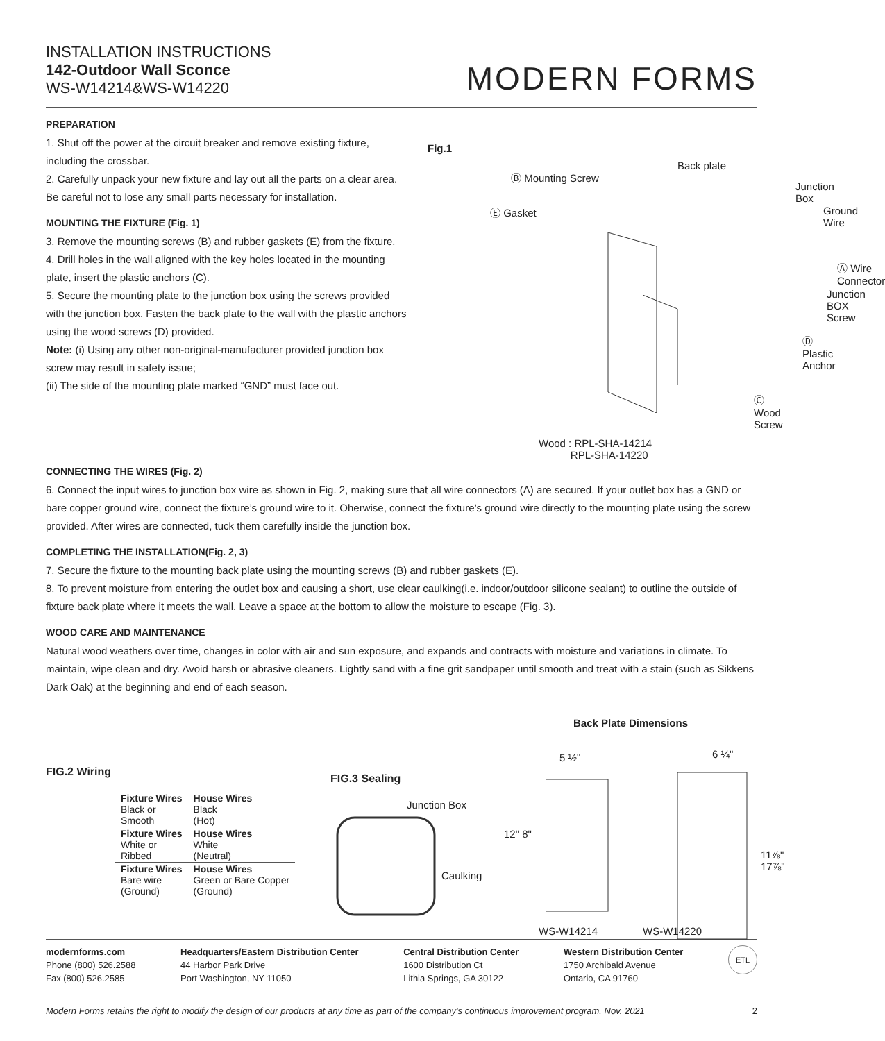INSTALLATION INSTRUCTIONS
142-Outdoor Wall Sconce
WS-W14214&WS-W14220
MODERN FORMS
PREPARATION
1. Shut off the power at the circuit breaker and remove existing fixture, including the crossbar.
2. Carefully unpack your new fixture and lay out all the parts on a clear area. Be careful not to lose any small parts necessary for installation.
MOUNTING THE FIXTURE (Fig. 1)
3. Remove the mounting screws (B) and rubber gaskets (E) from the fixture.
4. Drill holes in the wall aligned with the key holes located in the mounting plate, insert the plastic anchors (C).
5. Secure the mounting plate to the junction box using the screws provided with the junction box. Fasten the back plate to the wall with the plastic anchors using the wood screws (D) provided.
Note: (i) Using any other non-original-manufacturer provided junction box screw may result in safety issue;
(ii) The side of the mounting plate marked “GND” must face out.
Fig.1
Ⓑ Mounting Screw
Back plate
Junction Box
Ⓔ Gasket Ground Wire
Ⓐ Wire Connector
Junction BOX Screw
Ⓓ Plastic Anchor
Ⓒ Wood Screw
Wood : RPL-SHA-14214
RPL-SHA-14220
CONNECTING THE WIRES (Fig. 2)
6. Connect the input wires to junction box wire as shown in Fig. 2, making sure that all wire connectors (A) are secured. If your outlet box has a GND or bare copper ground wire, connect the fixture’s ground wire to it. Oherwise, connect the fixture’s ground wire directly to the mounting plate using the screw provided. After wires are connected, tuck them carefully inside the junction box.
COMPLETING THE INSTALLATION(Fig. 2, 3)
7. Secure the fixture to the mounting back plate using the mounting screws (B) and rubber gaskets (E).
8. To prevent moisture from entering the outlet box and causing a short, use clear caulking(i.e. indoor/outdoor silicone sealant) to outline the outside of fixture back plate where it meets the wall. Leave a space at the bottom to allow the moisture to escape (Fig. 3).
WOOD CARE AND MAINTENANCE
Natural wood weathers over time, changes in color with air and sun exposure, and expands and contracts with moisture and variations in climate. To maintain, wipe clean and dry. Avoid harsh or abrasive cleaners. Lightly sand with a fine grit sandpaper until smooth and treat with a stain (such as Sikkens Dark Oak) at the beginning and end of each season.
FIG.2 Wiring
| Fixture Wires Black or Smooth | House Wires Black (Hot) |
| Fixture Wires White or Ribbed | House Wires White (Neutral) |
| Fixture Wires Bare wire (Ground) | House Wires Green or Bare Copper (Ground) |
FIG.3 Sealing
Junction Box
Caulking
Back Plate Dimensions
5 ½" 6 ¼"
12" 8"
11⅞" 17⅞"
WS-W14214 WS-W14220
modernforms.com
Phone (800) 526.2588
Fax (800) 526.2585
Headquarters/Eastern Distribution Center
44 Harbor Park Drive
Port Washington, NY 11050
Central Distribution Center
1600 Distribution Ct
Lithia Springs, GA 30122
Western Distribution Center
1750 Archibald Avenue
Ontario, CA 91760
ETL
Modern Forms retains the right to modify the design of our products at any time as part of the company's continuous improvement program. Nov. 2021 2